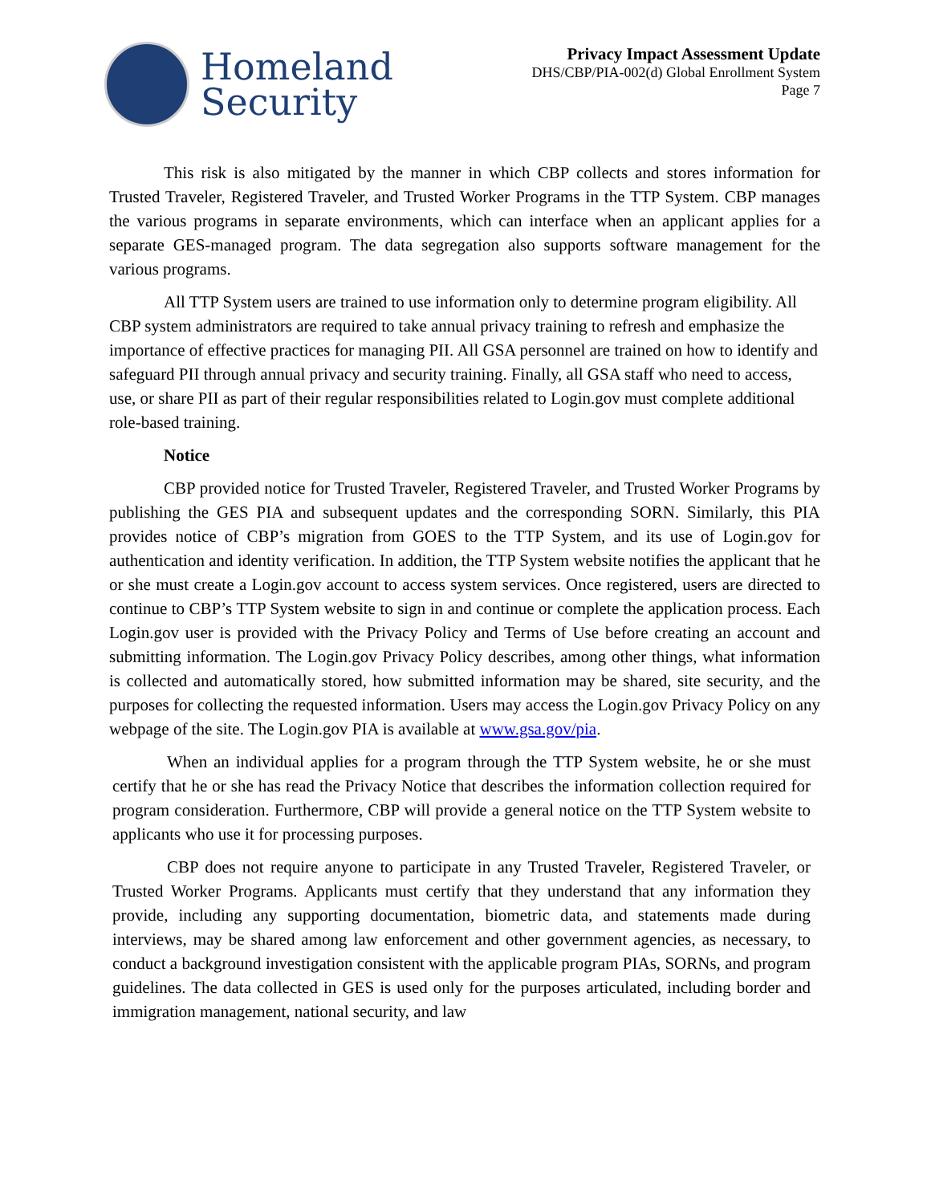Homeland
Security
Privacy Impact Assessment Update
DHS/CBP/PIA-002(d) Global Enrollment System
Page 7
This risk is also mitigated by the manner in which CBP collects and stores information for Trusted Traveler, Registered Traveler, and Trusted Worker Programs in the TTP System. CBP manages the various programs in separate environments, which can interface when an applicant applies for a separate GES-managed program. The data segregation also supports software management for the various programs.
All TTP System users are trained to use information only to determine program eligibility. All CBP system administrators are required to take annual privacy training to refresh and emphasize the importance of effective practices for managing PII. All GSA personnel are trained on how to identify and safeguard PII through annual privacy and security training. Finally, all GSA staff who need to access, use, or share PII as part of their regular responsibilities related to Login.gov must complete additional role-based training.
Notice
CBP provided notice for Trusted Traveler, Registered Traveler, and Trusted Worker Programs by publishing the GES PIA and subsequent updates and the corresponding SORN. Similarly, this PIA provides notice of CBP’s migration from GOES to the TTP System, and its use of Login.gov for authentication and identity verification. In addition, the TTP System website notifies the applicant that he or she must create a Login.gov account to access system services. Once registered, users are directed to continue to CBP’s TTP System website to sign in and continue or complete the application process. Each Login.gov user is provided with the Privacy Policy and Terms of Use before creating an account and submitting information. The Login.gov Privacy Policy describes, among other things, what information is collected and automatically stored, how submitted information may be shared, site security, and the purposes for collecting the requested information. Users may access the Login.gov Privacy Policy on any webpage of the site. The Login.gov PIA is available at www.gsa.gov/pia.
When an individual applies for a program through the TTP System website, he or she must certify that he or she has read the Privacy Notice that describes the information collection required for program consideration. Furthermore, CBP will provide a general notice on the TTP System website to applicants who use it for processing purposes.
CBP does not require anyone to participate in any Trusted Traveler, Registered Traveler, or Trusted Worker Programs. Applicants must certify that they understand that any information they provide, including any supporting documentation, biometric data, and statements made during interviews, may be shared among law enforcement and other government agencies, as necessary, to conduct a background investigation consistent with the applicable program PIAs, SORNs, and program guidelines. The data collected in GES is used only for the purposes articulated, including border and immigration management, national security, and law